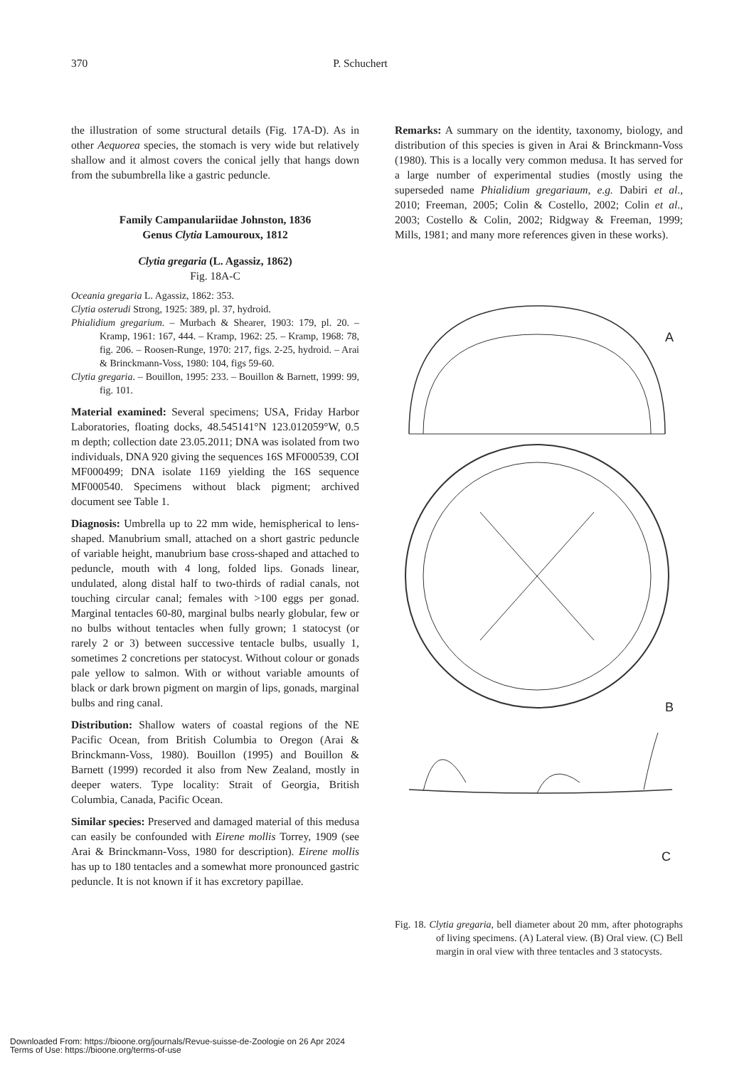370 P. Schuchert
the illustration of some structural details (Fig. 17A-D). As in other Aequorea species, the stomach is very wide but relatively shallow and it almost covers the conical jelly that hangs down from the subumbrella like a gastric peduncle.
Family Campanulariidae Johnston, 1836
Genus Clytia Lamouroux, 1812
Clytia gregaria (L. Agassiz, 1862)
Fig. 18A-C
Oceania gregaria L. Agassiz, 1862: 353.
Clytia osterudi Strong, 1925: 389, pl. 37, hydroid.
Phialidium gregarium. – Murbach & Shearer, 1903: 179, pl. 20. – Kramp, 1961: 167, 444. – Kramp, 1962: 25. – Kramp, 1968: 78, fig. 206. – Roosen-Runge, 1970: 217, figs. 2-25, hydroid. – Arai & Brinckmann-Voss, 1980: 104, figs 59-60.
Clytia gregaria. – Bouillon, 1995: 233. – Bouillon & Barnett, 1999: 99, fig. 101.
Material examined: Several specimens; USA, Friday Harbor Laboratories, floating docks, 48.545141°N 123.012059°W, 0.5 m depth; collection date 23.05.2011; DNA was isolated from two individuals, DNA 920 giving the sequences 16S MF000539, COI MF000499; DNA isolate 1169 yielding the 16S sequence MF000540. Specimens without black pigment; archived document see Table 1.
Diagnosis: Umbrella up to 22 mm wide, hemispherical to lens-shaped. Manubrium small, attached on a short gastric peduncle of variable height, manubrium base cross-shaped and attached to peduncle, mouth with 4 long, folded lips. Gonads linear, undulated, along distal half to two-thirds of radial canals, not touching circular canal; females with >100 eggs per gonad. Marginal tentacles 60-80, marginal bulbs nearly globular, few or no bulbs without tentacles when fully grown; 1 statocyst (or rarely 2 or 3) between successive tentacle bulbs, usually 1, sometimes 2 concretions per statocyst. Without colour or gonads pale yellow to salmon. With or without variable amounts of black or dark brown pigment on margin of lips, gonads, marginal bulbs and ring canal.
Distribution: Shallow waters of coastal regions of the NE Pacific Ocean, from British Columbia to Oregon (Arai & Brinckmann-Voss, 1980). Bouillon (1995) and Bouillon & Barnett (1999) recorded it also from New Zealand, mostly in deeper waters. Type locality: Strait of Georgia, British Columbia, Canada, Pacific Ocean.
Similar species: Preserved and damaged material of this medusa can easily be confounded with Eirene mollis Torrey, 1909 (see Arai & Brinckmann-Voss, 1980 for description). Eirene mollis has up to 180 tentacles and a somewhat more pronounced gastric peduncle. It is not known if it has excretory papillae.
Remarks: A summary on the identity, taxonomy, biology, and distribution of this species is given in Arai & Brinckmann-Voss (1980). This is a locally very common medusa. It has served for a large number of experimental studies (mostly using the superseded name Phialidium gregariaum, e.g. Dabiri et al., 2010; Freeman, 2005; Colin & Costello, 2002; Colin et al., 2003; Costello & Colin, 2002; Ridgway & Freeman, 1999; Mills, 1981; and many more references given in these works).
A
B
C
Fig. 18. Clytia gregaria, bell diameter about 20 mm, after photographs of living specimens. (A) Lateral view. (B) Oral view. (C) Bell margin in oral view with three tentacles and 3 statocysts.
Downloaded From: https://bioone.org/journals/Revue-suisse-de-Zoologie on 26 Apr 2024
Terms of Use: https://bioone.org/terms-of-use